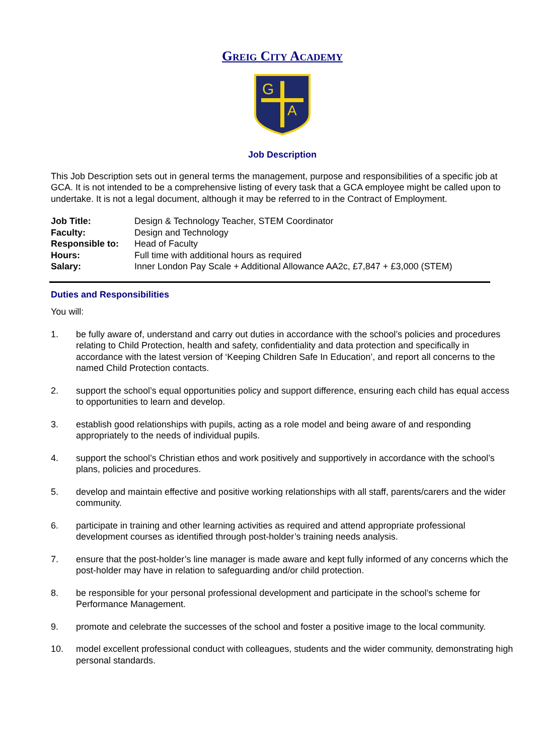Greig City Academy
G
A
Job Description
This Job Description sets out in general terms the management, purpose and responsibilities of a specific job at GCA. It is not intended to be a comprehensive listing of every task that a GCA employee might be called upon to undertake. It is not a legal document, although it may be referred to in the Contract of Employment.
| Job Title: | Design & Technology Teacher, STEM Coordinator |
| Faculty: | Design and Technology |
| Responsible to: | Head of Faculty |
| Hours: | Full time with additional hours as required |
| Salary: | Inner London Pay Scale + Additional Allowance AA2c, £7,847 + £3,000 (STEM) |
Duties and Responsibilities
You will:
1. be fully aware of, understand and carry out duties in accordance with the school’s policies and procedures relating to Child Protection, health and safety, confidentiality and data protection and specifically in accordance with the latest version of ‘Keeping Children Safe In Education’, and report all concerns to the named Child Protection contacts.
2. support the school’s equal opportunities policy and support difference, ensuring each child has equal access to opportunities to learn and develop.
3. establish good relationships with pupils, acting as a role model and being aware of and responding appropriately to the needs of individual pupils.
4. support the school’s Christian ethos and work positively and supportively in accordance with the school’s plans, policies and procedures.
5. develop and maintain effective and positive working relationships with all staff, parents/carers and the wider community.
6. participate in training and other learning activities as required and attend appropriate professional development courses as identified through post-holder’s training needs analysis.
7. ensure that the post-holder’s line manager is made aware and kept fully informed of any concerns which the post-holder may have in relation to safeguarding and/or child protection.
8. be responsible for your personal professional development and participate in the school’s scheme for Performance Management.
9. promote and celebrate the successes of the school and foster a positive image to the local community.
10. model excellent professional conduct with colleagues, students and the wider community, demonstrating high personal standards.